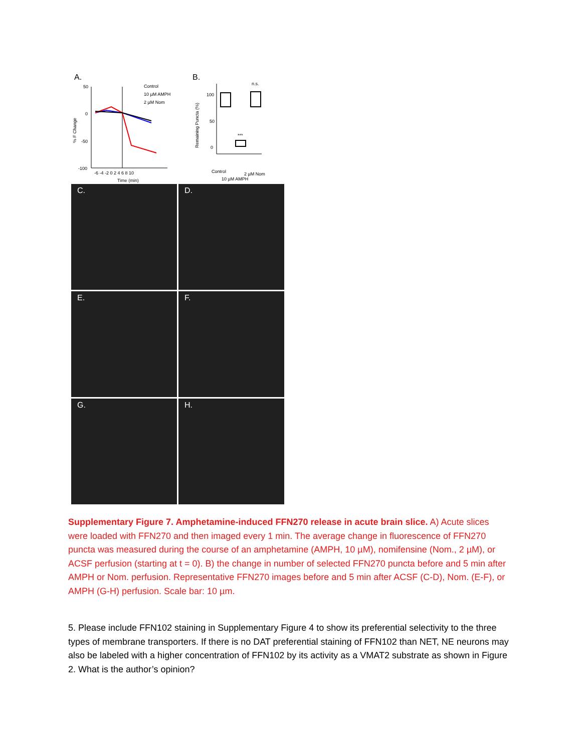A.
50
0
-50
-100
-6 -4 -2 0 2 4 6 8 10
Time (min)
% F Change
Control
10 µM AMPH
2 µM Nom
B.
100
50
0
Remaining Puncta (%)
***
n.s.
Control
10 µM AMPH
2 µM Nom
C.
D.
E.
F.
G.
H.
Supplementary Figure 7. Amphetamine-induced FFN270 release in acute brain slice. A) Acute slices were loaded with FFN270 and then imaged every 1 min. The average change in fluorescence of FFN270 puncta was measured during the course of an amphetamine (AMPH, 10 µM), nomifensine (Nom., 2 µM), or ACSF perfusion (starting at t = 0). B) the change in number of selected FFN270 puncta before and 5 min after AMPH or Nom. perfusion. Representative FFN270 images before and 5 min after ACSF (C-D), Nom. (E-F), or AMPH (G-H) perfusion. Scale bar: 10 µm.
5. Please include FFN102 staining in Supplementary Figure 4 to show its preferential selectivity to the three types of membrane transporters. If there is no DAT preferential staining of FFN102 than NET, NE neurons may also be labeled with a higher concentration of FFN102 by its activity as a VMAT2 substrate as shown in Figure 2. What is the author’s opinion?